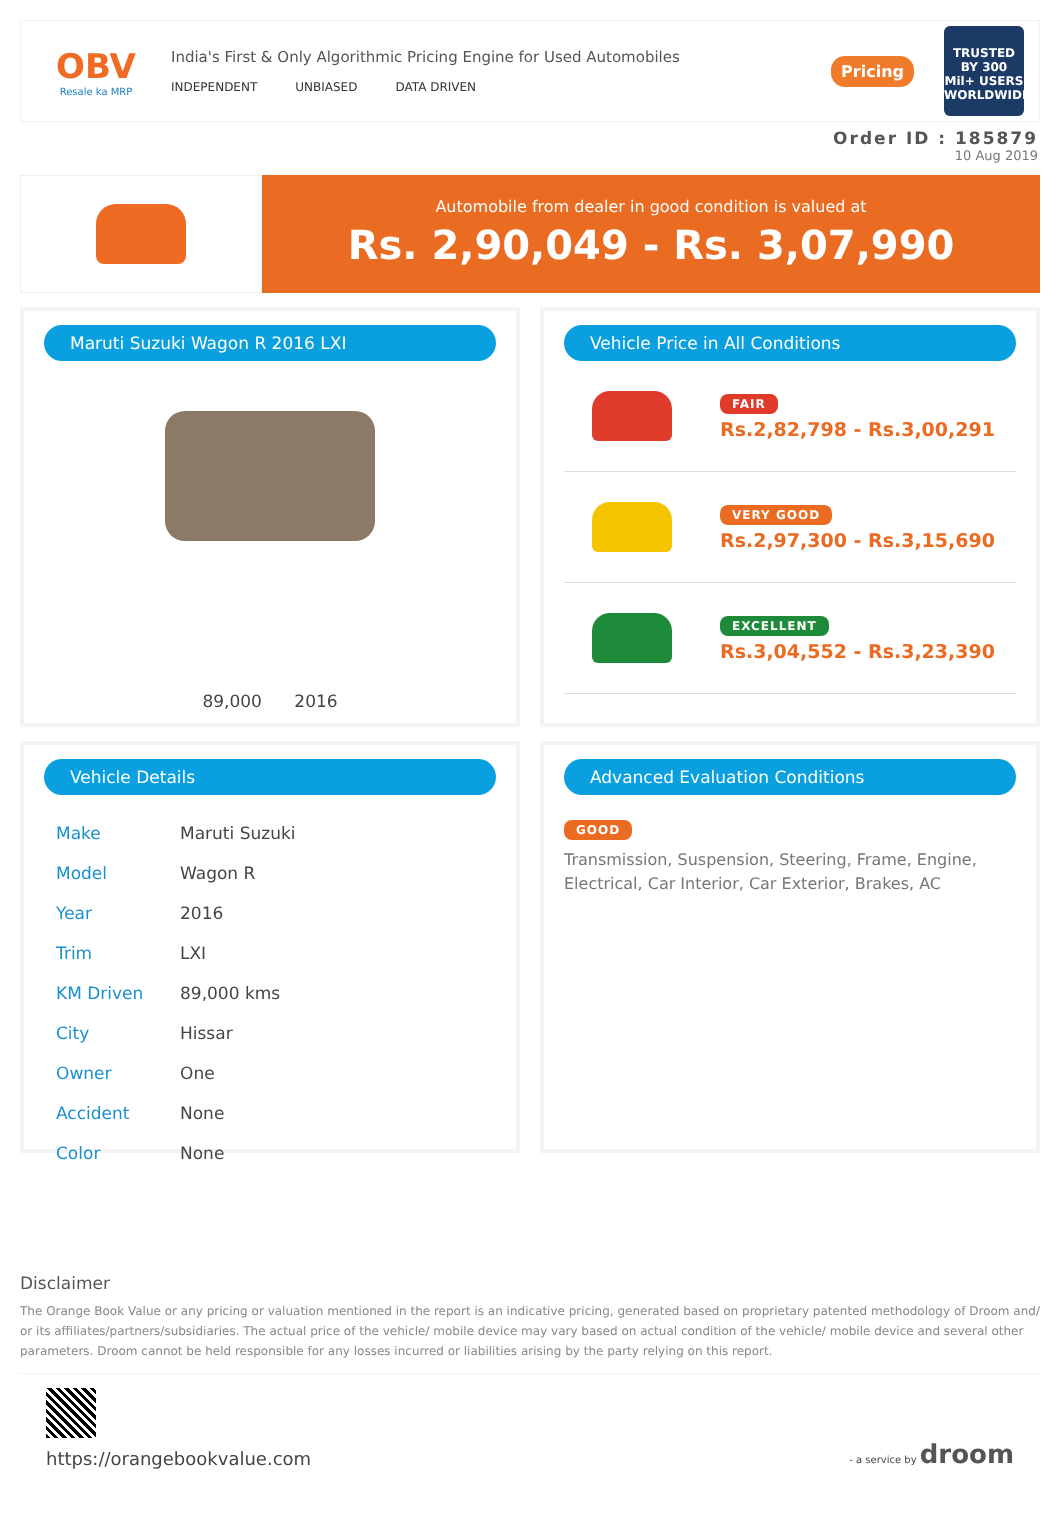OBV
Resale ka MRP
India's First & Only Algorithmic Pricing Engine for Used Automobiles
INDEPENDENT UNBIASED DATA DRIVEN
Pricing
TRUSTED BY 300 Mil+ USERS WORLDWIDE
Order ID : 185879
10 Aug 2019
Automobile from dealer in good condition is valued at
Rs. 2,90,049 - Rs. 3,07,990
Maruti Suzuki Wagon R 2016 LXI
89,000 2016
Vehicle Price in All Conditions
FAIR
Rs.2,82,798 - Rs.3,00,291
VERY GOOD
Rs.2,97,300 - Rs.3,15,690
EXCELLENT
Rs.3,04,552 - Rs.3,23,390
Vehicle Details
| Make | Maruti Suzuki |
| Model | Wagon R |
| Year | 2016 |
| Trim | LXI |
| KM Driven | 89,000 kms |
| City | Hissar |
| Owner | One |
| Accident | None |
| Color | None |
Advanced Evaluation Conditions
GOOD
Transmission, Suspension, Steering, Frame, Engine, Electrical, Car Interior, Car Exterior, Brakes, AC
Disclaimer
The Orange Book Value or any pricing or valuation mentioned in the report is an indicative pricing, generated based on proprietary patented methodology of Droom and/ or its affiliates/partners/subsidiaries. The actual price of the vehicle/ mobile device may vary based on actual condition of the vehicle/ mobile device and several other parameters. Droom cannot be held responsible for any losses incurred or liabilities arising by the party relying on this report.
https://orangebookvalue.com
- a service by droom